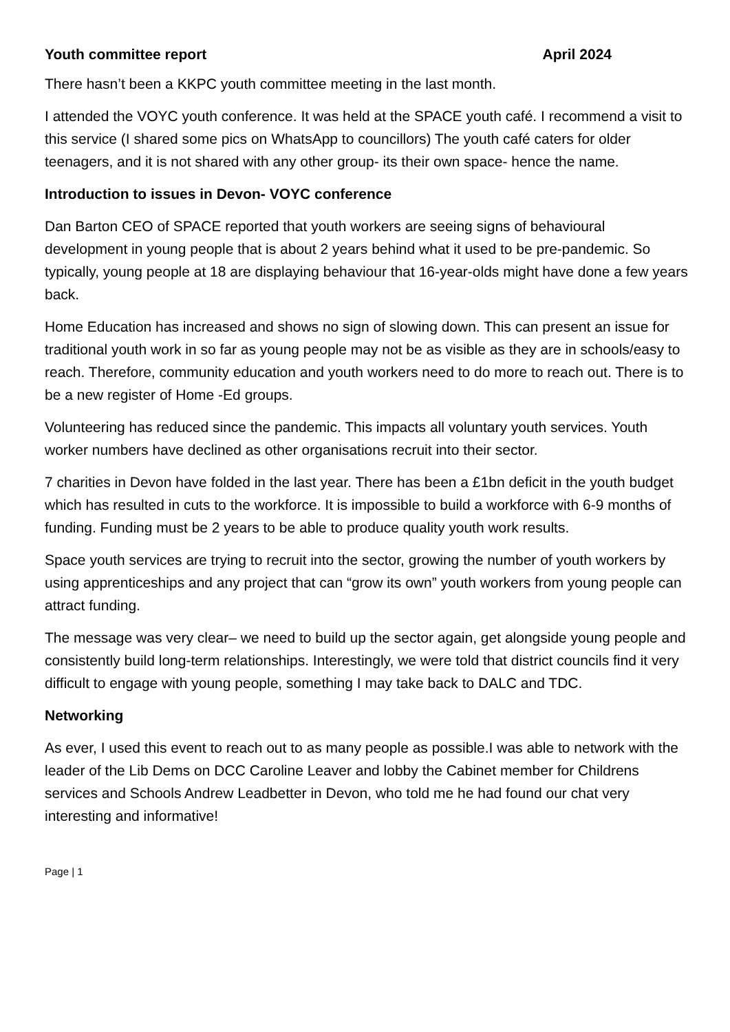Youth committee report April 2024
There hasn’t been a KKPC youth committee meeting in the last month.
I attended the VOYC youth conference. It was held at the SPACE youth café. I recommend a visit to this service (I shared some pics on WhatsApp to councillors) The youth café caters for older teenagers, and it is not shared with any other group- its their own space- hence the name.
Introduction to issues in Devon- VOYC conference
Dan Barton CEO of SPACE reported that youth workers are seeing signs of behavioural development in young people that is about 2 years behind what it used to be pre-pandemic. So typically, young people at 18 are displaying behaviour that 16-year-olds might have done a few years back.
Home Education has increased and shows no sign of slowing down. This can present an issue for traditional youth work in so far as young people may not be as visible as they are in schools/easy to reach. Therefore, community education and youth workers need to do more to reach out. There is to be a new register of Home -Ed groups.
Volunteering has reduced since the pandemic. This impacts all voluntary youth services. Youth worker numbers have declined as other organisations recruit into their sector.
7 charities in Devon have folded in the last year. There has been a £1bn deficit in the youth budget which has resulted in cuts to the workforce. It is impossible to build a workforce with 6-9 months of funding. Funding must be 2 years to be able to produce quality youth work results.
Space youth services are trying to recruit into the sector, growing the number of youth workers by using apprenticeships and any project that can “grow its own” youth workers from young people can attract funding.
The message was very clear– we need to build up the sector again, get alongside young people and consistently build long-term relationships. Interestingly, we were told that district councils find it very difficult to engage with young people, something I may take back to DALC and TDC.
Networking
As ever, I used this event to reach out to as many people as possible.I was able to network with the leader of the Lib Dems on DCC Caroline Leaver and lobby the Cabinet member for Childrens services and Schools Andrew Leadbetter in Devon, who told me he had found our chat very interesting and informative!
Page | 1